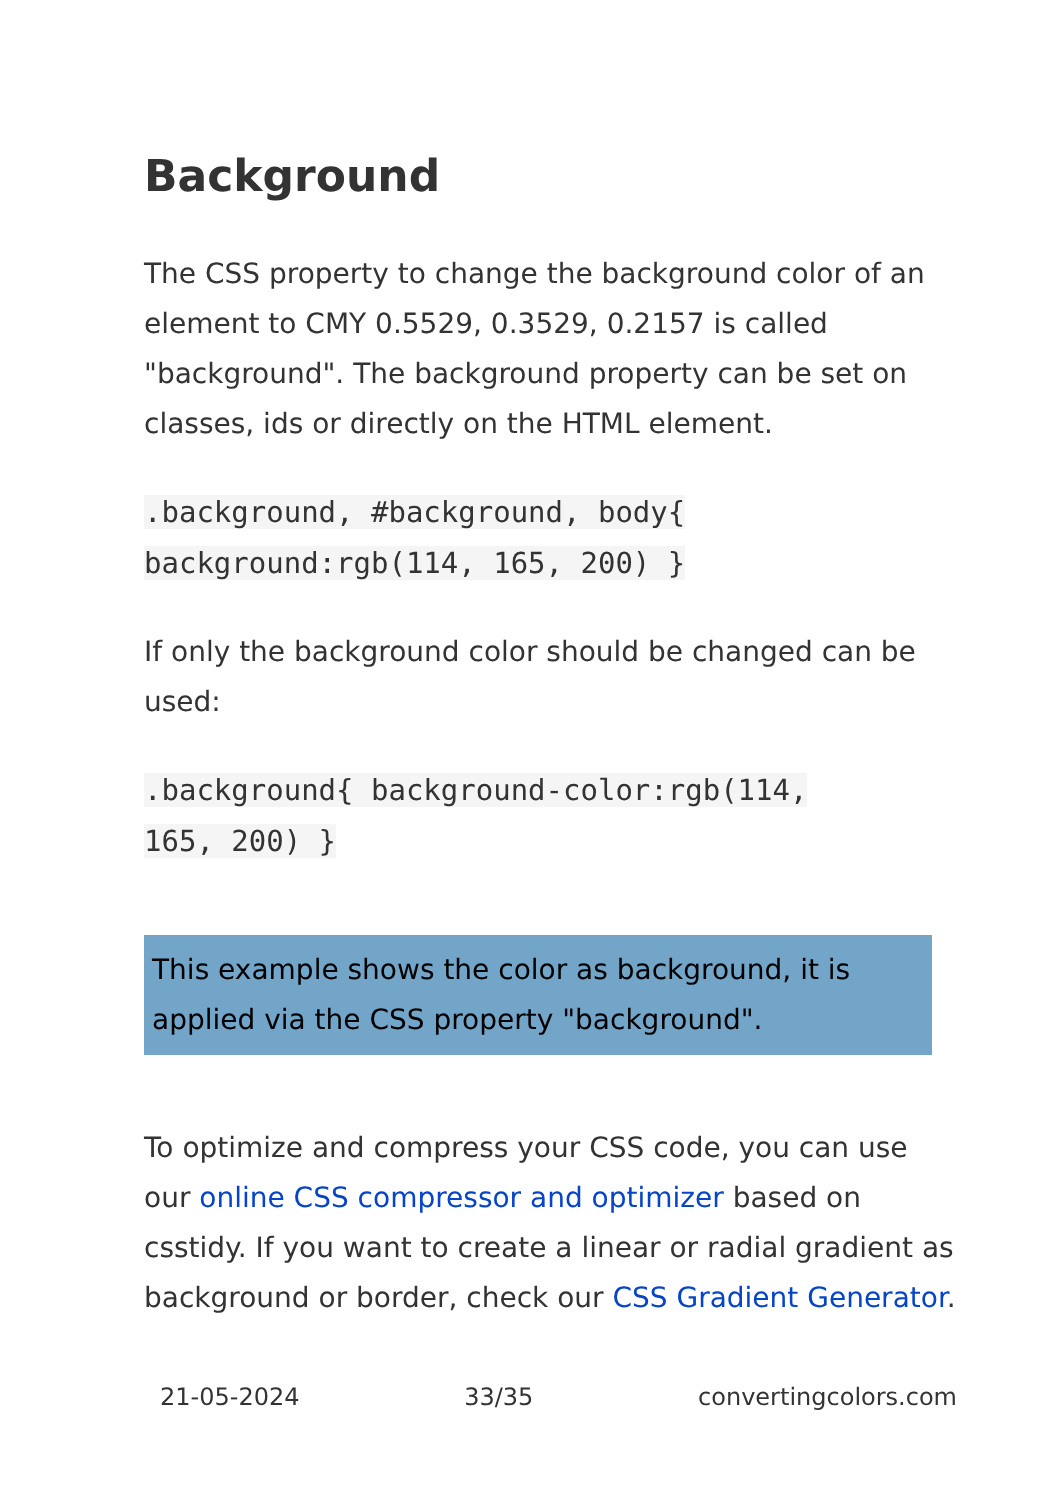Background
The CSS property to change the background color of an element to CMY 0.5529, 0.3529, 0.2157 is called "background". The background property can be set on classes, ids or directly on the HTML element.
.background, #background, body{
background:rgb(114, 165, 200) }
If only the background color should be changed can be used:
.background{ background-color:rgb(114,
165, 200) }
This example shows the color as background, it is applied via the CSS property "background".
To optimize and compress your CSS code, you can use our online CSS compressor and optimizer based on csstidy. If you want to create a linear or radial gradient as background or border, check our CSS Gradient Generator.
21-05-2024 33/35 convertingcolors.com